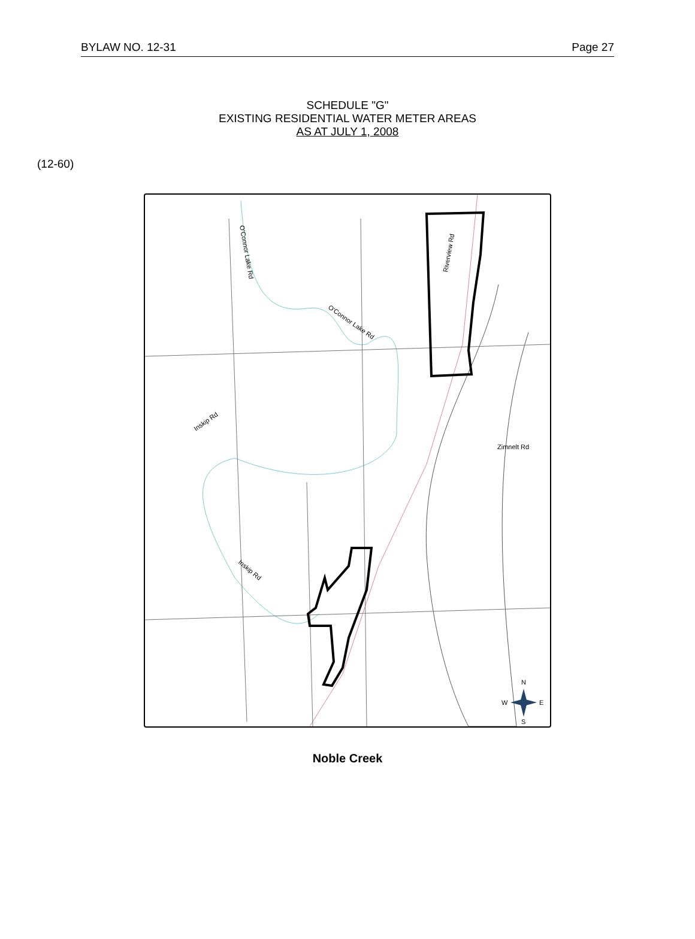BYLAW NO. 12-31 Page 27
SCHEDULE "G"
EXISTING RESIDENTIAL WATER METER AREAS
AS AT JULY 1, 2008
(12-60)
O'Connor Lake Rd
O'Connor Lake Rd
Riverview Rd
Inskip Rd
Inskip Rd
Zimnelt Rd
N
W
E
S
Noble Creek